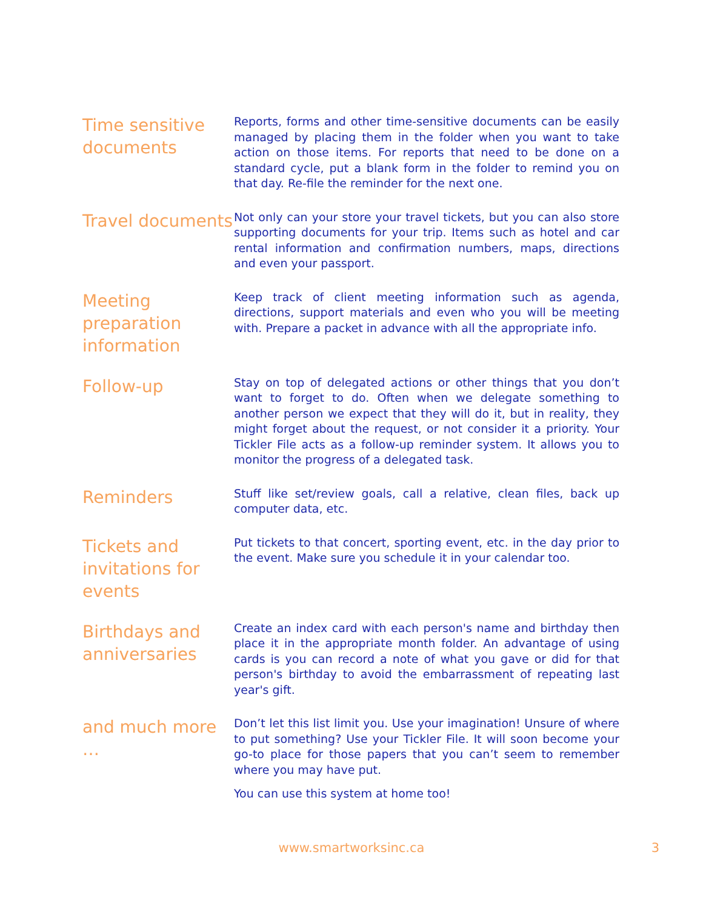Time sensitive documents
Reports, forms and other time-sensitive documents can be easily managed by placing them in the folder when you want to take action on those items. For reports that need to be done on a standard cycle, put a blank form in the folder to remind you on that day. Re-file the reminder for the next one.
Travel documents
Not only can your store your travel tickets, but you can also store supporting documents for your trip. Items such as hotel and car rental information and confirmation numbers, maps, directions and even your passport.
Meeting preparation information
Keep track of client meeting information such as agenda, directions, support materials and even who you will be meeting with. Prepare a packet in advance with all the appropriate info.
Follow-up
Stay on top of delegated actions or other things that you don’t want to forget to do. Often when we delegate something to another person we expect that they will do it, but in reality, they might forget about the request, or not consider it a priority. Your Tickler File acts as a follow-up reminder system. It allows you to monitor the progress of a delegated task.
Reminders
Stuff like set/review goals, call a relative, clean files, back up computer data, etc.
Tickets and invitations for events
Put tickets to that concert, sporting event, etc. in the day prior to the event. Make sure you schedule it in your calendar too.
Birthdays and anniversaries
Create an index card with each person's name and birthday then place it in the appropriate month folder. An advantage of using cards is you can record a note of what you gave or did for that person's birthday to avoid the embarrassment of repeating last year's gift.
and much more …
Don’t let this list limit you. Use your imagination! Unsure of where to put something? Use your Tickler File. It will soon become your go-to place for those papers that you can’t seem to remember where you may have put.
You can use this system at home too!
www.smartworksinc.ca 3